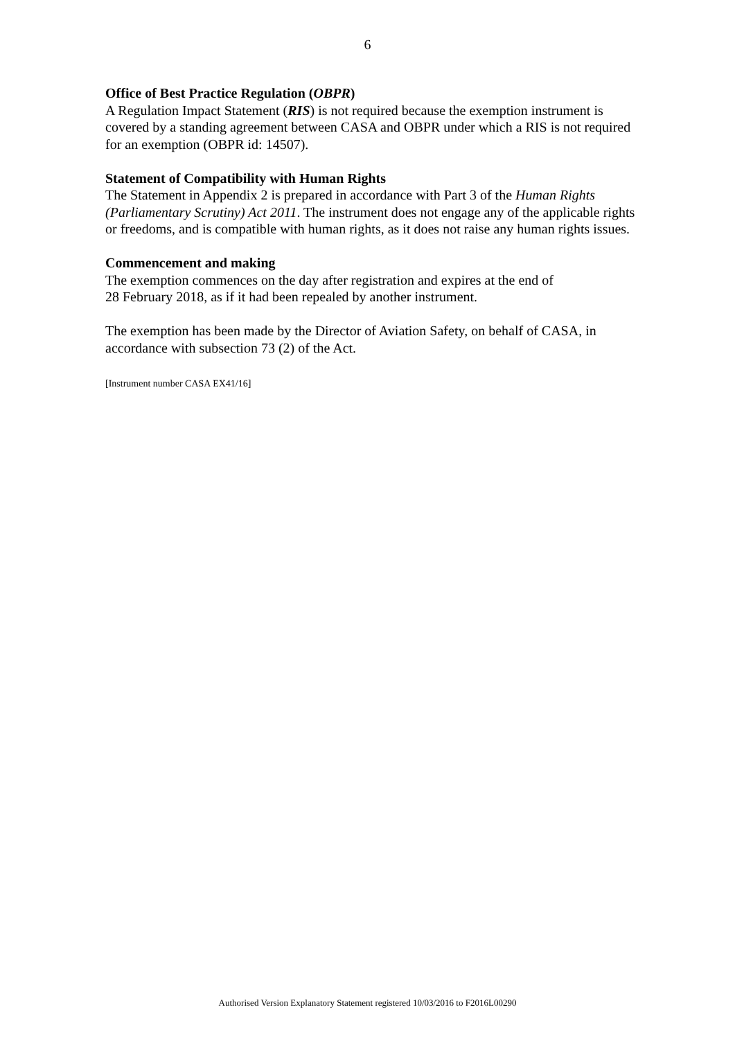6
Office of Best Practice Regulation (OBPR)
A Regulation Impact Statement (RIS) is not required because the exemption instrument is covered by a standing agreement between CASA and OBPR under which a RIS is not required for an exemption (OBPR id: 14507).
Statement of Compatibility with Human Rights
The Statement in Appendix 2 is prepared in accordance with Part 3 of the Human Rights (Parliamentary Scrutiny) Act 2011. The instrument does not engage any of the applicable rights or freedoms, and is compatible with human rights, as it does not raise any human rights issues.
Commencement and making
The exemption commences on the day after registration and expires at the end of
28 February 2018, as if it had been repealed by another instrument.
The exemption has been made by the Director of Aviation Safety, on behalf of CASA, in accordance with subsection 73 (2) of the Act.
[Instrument number CASA EX41/16]
Authorised Version Explanatory Statement registered 10/03/2016 to F2016L00290